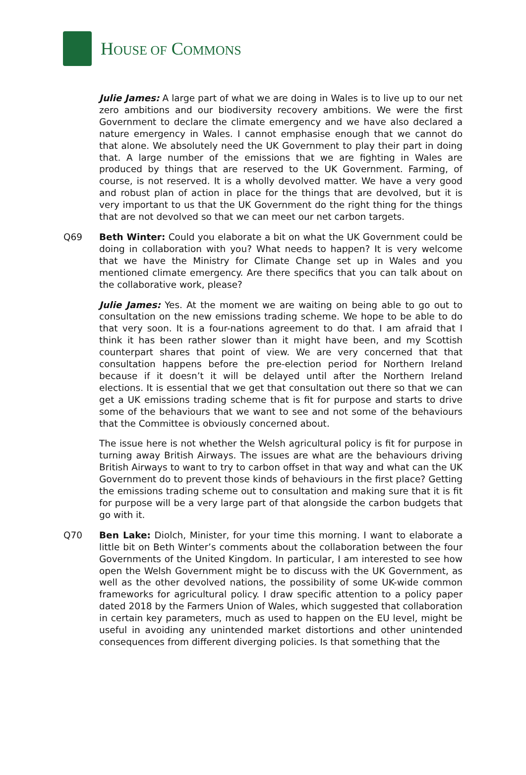HOUSE OF COMMONS
Julie James: A large part of what we are doing in Wales is to live up to our net zero ambitions and our biodiversity recovery ambitions. We were the first Government to declare the climate emergency and we have also declared a nature emergency in Wales. I cannot emphasise enough that we cannot do that alone. We absolutely need the UK Government to play their part in doing that. A large number of the emissions that we are fighting in Wales are produced by things that are reserved to the UK Government. Farming, of course, is not reserved. It is a wholly devolved matter. We have a very good and robust plan of action in place for the things that are devolved, but it is very important to us that the UK Government do the right thing for the things that are not devolved so that we can meet our net carbon targets.
Q69 Beth Winter: Could you elaborate a bit on what the UK Government could be doing in collaboration with you? What needs to happen? It is very welcome that we have the Ministry for Climate Change set up in Wales and you mentioned climate emergency. Are there specifics that you can talk about on the collaborative work, please?
Julie James: Yes. At the moment we are waiting on being able to go out to consultation on the new emissions trading scheme. We hope to be able to do that very soon. It is a four-nations agreement to do that. I am afraid that I think it has been rather slower than it might have been, and my Scottish counterpart shares that point of view. We are very concerned that that consultation happens before the pre-election period for Northern Ireland because if it doesn’t it will be delayed until after the Northern Ireland elections. It is essential that we get that consultation out there so that we can get a UK emissions trading scheme that is fit for purpose and starts to drive some of the behaviours that we want to see and not some of the behaviours that the Committee is obviously concerned about.
The issue here is not whether the Welsh agricultural policy is fit for purpose in turning away British Airways. The issues are what are the behaviours driving British Airways to want to try to carbon offset in that way and what can the UK Government do to prevent those kinds of behaviours in the first place? Getting the emissions trading scheme out to consultation and making sure that it is fit for purpose will be a very large part of that alongside the carbon budgets that go with it.
Q70 Ben Lake: Diolch, Minister, for your time this morning. I want to elaborate a little bit on Beth Winter’s comments about the collaboration between the four Governments of the United Kingdom. In particular, I am interested to see how open the Welsh Government might be to discuss with the UK Government, as well as the other devolved nations, the possibility of some UK-wide common frameworks for agricultural policy. I draw specific attention to a policy paper dated 2018 by the Farmers Union of Wales, which suggested that collaboration in certain key parameters, much as used to happen on the EU level, might be useful in avoiding any unintended market distortions and other unintended consequences from different diverging policies. Is that something that the